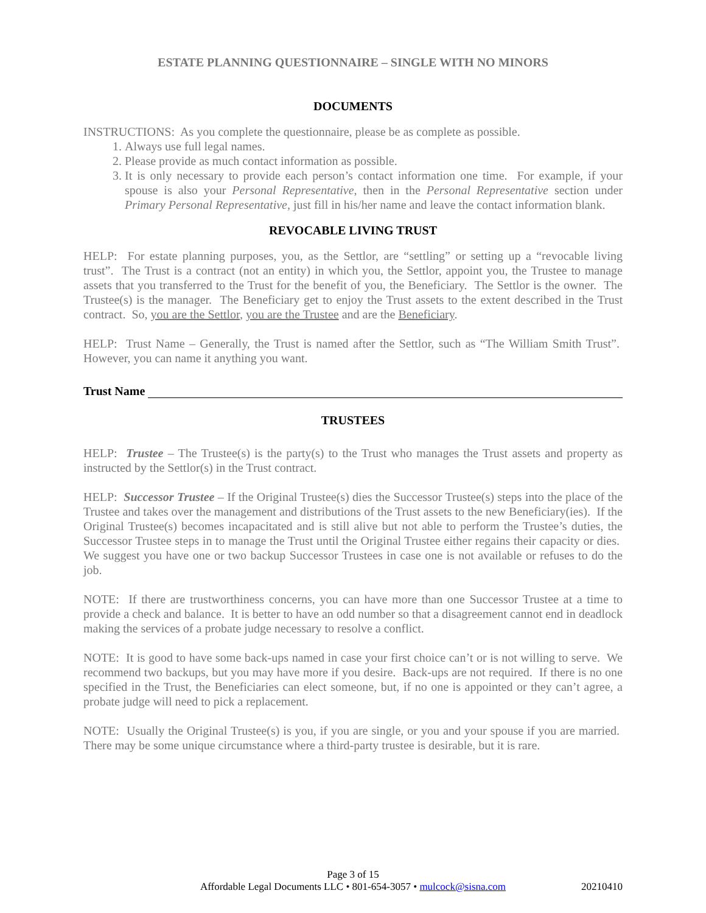ESTATE PLANNING QUESTIONNAIRE – SINGLE WITH NO MINORS
DOCUMENTS
INSTRUCTIONS: As you complete the questionnaire, please be as complete as possible.
1. Always use full legal names.
2. Please provide as much contact information as possible.
3. It is only necessary to provide each person’s contact information one time. For example, if your spouse is also your Personal Representative, then in the Personal Representative section under Primary Personal Representative, just fill in his/her name and leave the contact information blank.
REVOCABLE LIVING TRUST
HELP: For estate planning purposes, you, as the Settlor, are “settling” or setting up a “revocable living trust”. The Trust is a contract (not an entity) in which you, the Settlor, appoint you, the Trustee to manage assets that you transferred to the Trust for the benefit of you, the Beneficiary. The Settlor is the owner. The Trustee(s) is the manager. The Beneficiary get to enjoy the Trust assets to the extent described in the Trust contract. So, you are the Settlor, you are the Trustee and are the Beneficiary.
HELP: Trust Name – Generally, the Trust is named after the Settlor, such as “The William Smith Trust”. However, you can name it anything you want.
Trust Name
TRUSTEES
HELP: Trustee – The Trustee(s) is the party(s) to the Trust who manages the Trust assets and property as instructed by the Settlor(s) in the Trust contract.
HELP: Successor Trustee – If the Original Trustee(s) dies the Successor Trustee(s) steps into the place of the Trustee and takes over the management and distributions of the Trust assets to the new Beneficiary(ies). If the Original Trustee(s) becomes incapacitated and is still alive but not able to perform the Trustee’s duties, the Successor Trustee steps in to manage the Trust until the Original Trustee either regains their capacity or dies. We suggest you have one or two backup Successor Trustees in case one is not available or refuses to do the job.
NOTE: If there are trustworthiness concerns, you can have more than one Successor Trustee at a time to provide a check and balance. It is better to have an odd number so that a disagreement cannot end in deadlock making the services of a probate judge necessary to resolve a conflict.
NOTE: It is good to have some back-ups named in case your first choice can’t or is not willing to serve. We recommend two backups, but you may have more if you desire. Back-ups are not required. If there is no one specified in the Trust, the Beneficiaries can elect someone, but, if no one is appointed or they can’t agree, a probate judge will need to pick a replacement.
NOTE: Usually the Original Trustee(s) is you, if you are single, or you and your spouse if you are married. There may be some unique circumstance where a third-party trustee is desirable, but it is rare.
Page 3 of 15
Affordable Legal Documents LLC • 801-654-3057 • mulcock@sisna.com 20210410